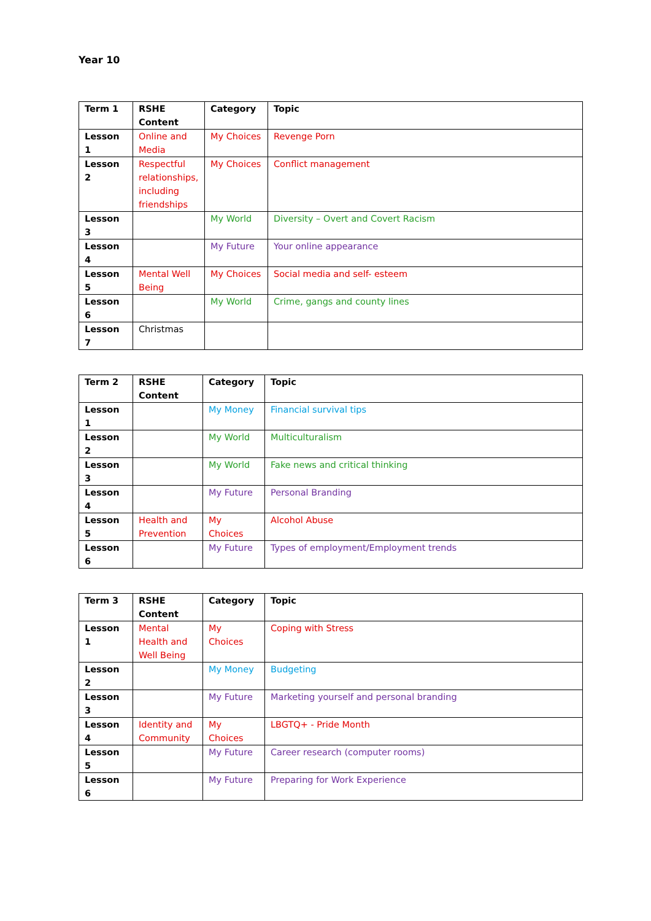Year 10
| Term 1 | RSHE Content | Category | Topic |
| --- | --- | --- | --- |
| Lesson 1 | Online and Media | My Choices | Revenge Porn |
| Lesson 2 | Respectful relationships, including friendships | My Choices | Conflict management |
| Lesson 3 | | My World | Diversity – Overt and Covert Racism |
| Lesson 4 | | My Future | Your online appearance |
| Lesson 5 | Mental Well Being | My Choices | Social media and self- esteem |
| Lesson 6 | | My World | Crime, gangs and county lines |
| Lesson 7 | Christmas | | |
| Term 2 | RSHE Content | Category | Topic |
| --- | --- | --- | --- |
| Lesson 1 | | My Money | Financial survival tips |
| Lesson 2 | | My World | Multiculturalism |
| Lesson 3 | | My World | Fake news and critical thinking |
| Lesson 4 | | My Future | Personal Branding |
| Lesson 5 | Health and Prevention | My Choices | Alcohol Abuse |
| Lesson 6 | | My Future | Types of employment/Employment trends |
| Term 3 | RSHE Content | Category | Topic |
| --- | --- | --- | --- |
| Lesson 1 | Mental Health and Well Being | My Choices | Coping with Stress |
| Lesson 2 | | My Money | Budgeting |
| Lesson 3 | | My Future | Marketing yourself and personal branding |
| Lesson 4 | Identity and Community | My Choices | LBGTQ+ - Pride Month |
| Lesson 5 | | My Future | Career research (computer rooms) |
| Lesson 6 | | My Future | Preparing for Work Experience |